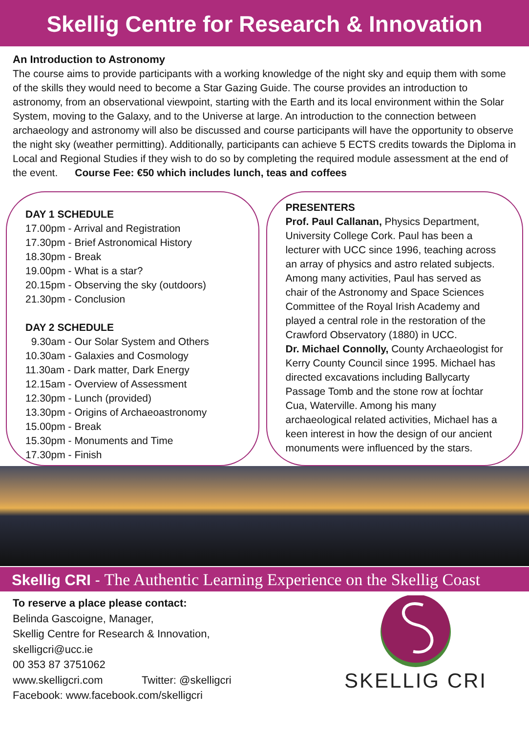Skellig Centre for Research & Innovation
An Introduction to Astronomy
The course aims to provide participants with a working knowledge of the night sky and equip them with some of the skills they would need to become a Star Gazing Guide. The course provides an introduction to astronomy, from an observational viewpoint, starting with the Earth and its local environment within the Solar System, moving to the Galaxy, and to the Universe at large. An introduction to the connection between archaeology and astronomy will also be discussed and course participants will have the opportunity to observe the night sky (weather permitting). Additionally, participants can achieve 5 ECTS credits towards the Diploma in Local and Regional Studies if they wish to do so by completing the required module assessment at the end of the event. Course Fee: €50 which includes lunch, teas and coffees
DAY 1 SCHEDULE
17.00pm - Arrival and Registration
17.30pm - Brief Astronomical History
18.30pm - Break
19.00pm - What is a star?
20.15pm - Observing the sky (outdoors)
21.30pm - Conclusion
DAY 2 SCHEDULE
9.30am - Our Solar System and Others
10.30am - Galaxies and Cosmology
11.30am - Dark matter, Dark Energy
12.15am - Overview of Assessment
12.30pm - Lunch (provided)
13.30pm - Origins of Archaeoastronomy
15.00pm - Break
15.30pm - Monuments and Time
17.30pm - Finish
PRESENTERS
Prof. Paul Callanan, Physics Department, University College Cork. Paul has been a lecturer with UCC since 1996, teaching across an array of physics and astro related subjects. Among many activities, Paul has served as chair of the Astronomy and Space Sciences Committee of the Royal Irish Academy and played a central role in the restoration of the Crawford Observatory (1880) in UCC.
Dr. Michael Connolly, County Archaeologist for Kerry County Council since 1995. Michael has directed excavations including Ballycarty Passage Tomb and the stone row at Íochtar Cua, Waterville. Among his many archaeological related activities, Michael has a keen interest in how the design of our ancient monuments were influenced by the stars.
Skellig CRI - The Authentic Learning Experience on the Skellig Coast
To reserve a place please contact:
Belinda Gascoigne, Manager,
Skellig Centre for Research & Innovation,
skelligcri@ucc.ie
00 353 87 3751062
www.skelligcri.com Twitter: @skelligcri
Facebook: www.facebook.com/skelligcri
SKELLIG CRI